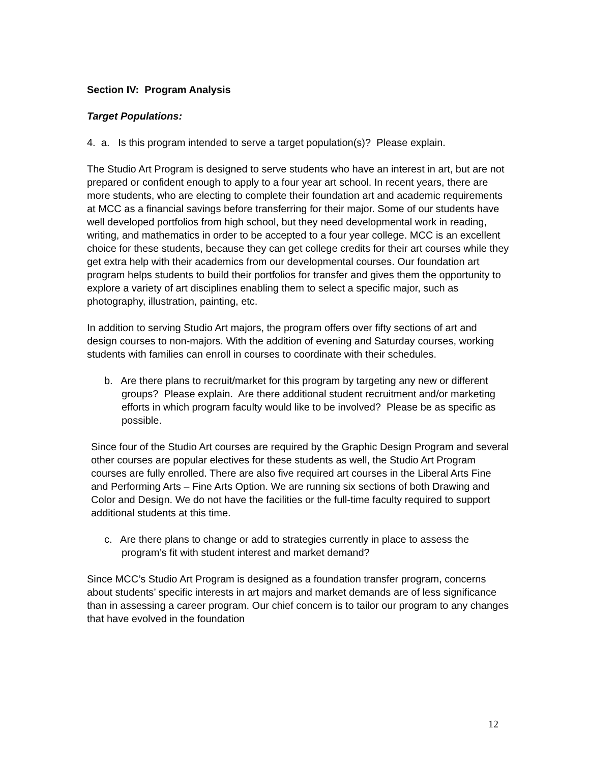Section IV: Program Analysis
Target Populations:
4. a. Is this program intended to serve a target population(s)? Please explain.
The Studio Art Program is designed to serve students who have an interest in art, but are not prepared or confident enough to apply to a four year art school. In recent years, there are more students, who are electing to complete their foundation art and academic requirements at MCC as a financial savings before transferring for their major. Some of our students have well developed portfolios from high school, but they need developmental work in reading, writing, and mathematics in order to be accepted to a four year college. MCC is an excellent choice for these students, because they can get college credits for their art courses while they get extra help with their academics from our developmental courses. Our foundation art program helps students to build their portfolios for transfer and gives them the opportunity to explore a variety of art disciplines enabling them to select a specific major, such as photography, illustration, painting, etc.
In addition to serving Studio Art majors, the program offers over fifty sections of art and design courses to non-majors. With the addition of evening and Saturday courses, working students with families can enroll in courses to coordinate with their schedules.
b. Are there plans to recruit/market for this program by targeting any new or different groups? Please explain. Are there additional student recruitment and/or marketing efforts in which program faculty would like to be involved? Please be as specific as possible.
Since four of the Studio Art courses are required by the Graphic Design Program and several other courses are popular electives for these students as well, the Studio Art Program courses are fully enrolled. There are also five required art courses in the Liberal Arts Fine and Performing Arts – Fine Arts Option. We are running six sections of both Drawing and Color and Design. We do not have the facilities or the full-time faculty required to support additional students at this time.
c. Are there plans to change or add to strategies currently in place to assess the program’s fit with student interest and market demand?
Since MCC’s Studio Art Program is designed as a foundation transfer program, concerns about students’ specific interests in art majors and market demands are of less significance than in assessing a career program. Our chief concern is to tailor our program to any changes that have evolved in the foundation
12